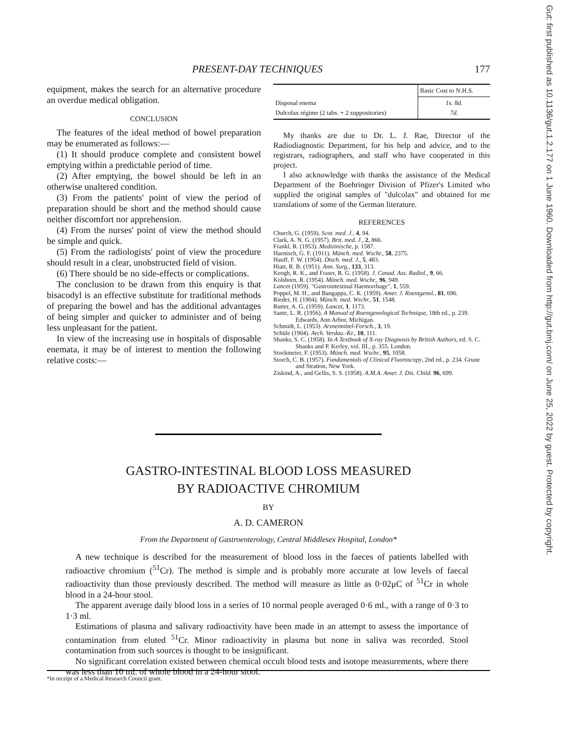Gut: first published as 10.1136/gut.1.2.177 on 1 June 1960. Downloaded from http://gut.bmj.com/ on June 25, 2022 by guest. Protected by copyright.
PRESENT-DAY TECHNIQUES 177
equipment, makes the search for an alternative procedure an overdue medical obligation.
CONCLUSION
The features of the ideal method of bowel preparation may be enumerated as follows:—
(1) It should produce complete and consistent bowel emptying within a predictable period of time.
(2) After emptying, the bowel should be left in an otherwise unaltered condition.
(3) From the patients' point of view the period of preparation should be short and the method should cause neither discomfort nor apprehension.
(4) From the nurses' point of view the method should be simple and quick.
(5) From the radiologists' point of view the procedure should result in a clear, unobstructed field of vision.
(6) There should be no side-effects or complications.
The conclusion to be drawn from this enquiry is that bisacodyl is an effective substitute for traditional methods of preparing the bowel and has the additional advantages of being simpler and quicker to administer and of being less unpleasant for the patient.
In view of the increasing use in hospitals of disposable enemata, it may be of interest to mention the following relative costs:—
| | Basic Cost to N.H.S. |
| --- | --- |
| Disposal enema Dulcolax régime (2 tabs. + 2 suppositories) | 1s. 8d. 7d. |
My thanks are due to Dr. L. J. Rae, Director of the Radiodiagnostic Department, for his help and advice, and to the registrars, radiographers, and staff who have cooperated in this project.
I also acknowledge with thanks the assistance of the Medical Department of the Boehringer Division of Pfizer's Limited who supplied the original samples of "dulcolax" and obtained for me translations of some of the German literature.
REFERENCES
Church, G. (1959). Scot. med. J., 4, 94.
Clark, A. N. G. (1957). Brit. med. J., 2, 866.
Frankl, R. (1953). Medizinische, p. 1587.
Haenisch, G. F. (1911). Münch. med. Wschr., 58, 2375.
Hauff, F. W. (1954). Dtsch. med. J., 5, 483.
Hiatt, R. B. (1951). Ann. Surg., 133, 313.
Keogh, R. K., and Fraser, R. G. (1958). J. Canad. Ass. Radiol., 9, 66.
Kolshorn, R. (1954). Münch. med. Wschr., 96, 949.
Lancet (1959). "Gastrointestinal Haemorrhage", 1, 559.
Poppel, M. H., and Bangappa, C. K. (1959). Amer. J. Roentgenol., 81, 696.
Rieder, H. (1904). Münch. med. Wschr., 51, 1548.
Rutter, A. G. (1959). Lancet, 1, 1173.
Sante, L. R. (1956). A Manual of Roentgenological Technique, 18th ed., p. 239. Edwards, Ann Arbor, Michigan.
Schmidt, L. (1953). Arzneimittel-Forsch., 3, 19.
Schüle (1904). Arch. Verdau.-Kr., 10, 111.
Shanks, S. C. (1958). In A Textbook of X-ray Diagnosis by British Authors, ed. S. C. Shanks and P. Kerley, vol. III., p. 355. London.
Stockmeier, F. (1953). Münch. med. Wschr., 95, 1058.
Storch, C. B. (1957). Fundamentals of Clinical Fluoroscopy, 2nd ed., p. 234. Grune and Stratton, New York.
Ziskind, A., and Gellis, S. S. (1958). A.M.A. Amer. J. Dis. Child. 96, 699.
GASTRO-INTESTINAL BLOOD LOSS MEASURED
BY RADIOACTIVE CHROMIUM
BY
A. D. CAMERON
From the Department of Gastroenterology, Central Middlesex Hospital, London*
A new technique is described for the measurement of blood loss in the faeces of patients labelled with radioactive chromium (<sup>51</sup>Cr). The method is simple and is probably more accurate at low levels of faecal radioactivity than those previously described. The method will measure as little as 0·02μC of <sup>51</sup>Cr in whole blood in a 24-hour stool.
The apparent average daily blood loss in a series of 10 normal people averaged 0·6 ml., with a range of 0·3 to 1·3 ml.
Estimations of plasma and salivary radioactivity have been made in an attempt to assess the importance of contamination from eluted <sup>51</sup>Cr. Minor radioactivity in plasma but none in saliva was recorded. Stool contamination from such sources is thought to be insignificant.
No significant correlation existed between chemical occult blood tests and isotope measurements, where there was less than 10 ml. of whole blood in a 24-hour stool.
*In receipt of a Medical Research Council grant.